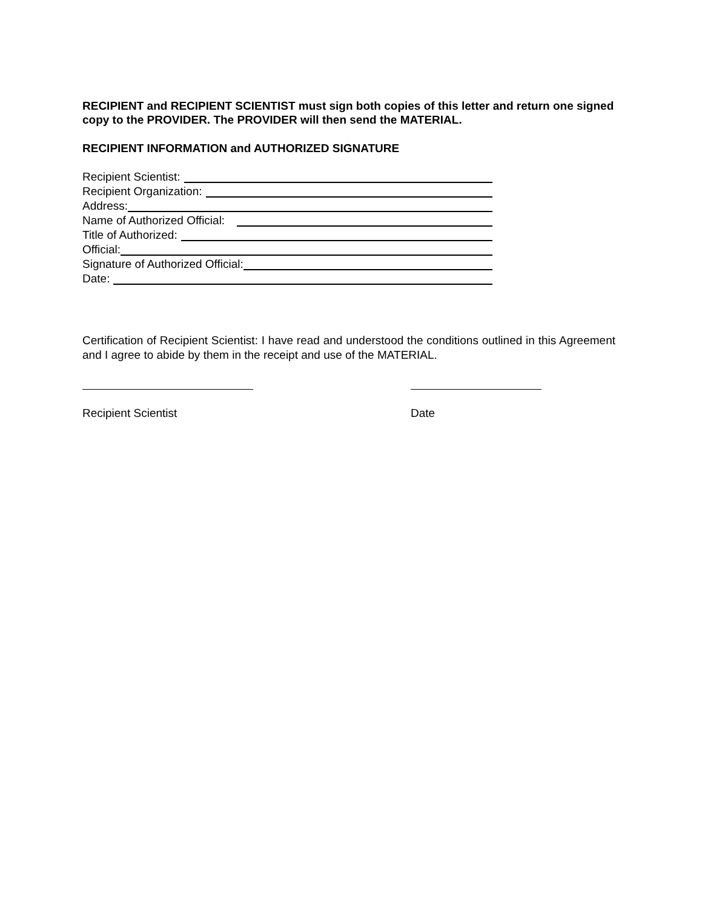RECIPIENT and RECIPIENT SCIENTIST must sign both copies of this letter and return one signed copy to the PROVIDER. The PROVIDER will then send the MATERIAL.
RECIPIENT INFORMATION and AUTHORIZED SIGNATURE
Recipient Scientist:
Recipient Organization:
Address:
Name of Authorized Official:
Title of Authorized:
Official:
Signature of Authorized Official:
Date:
Certification of Recipient Scientist: I have read and understood the conditions outlined in this Agreement and I agree to abide by them in the receipt and use of the MATERIAL.
Recipient Scientist Date